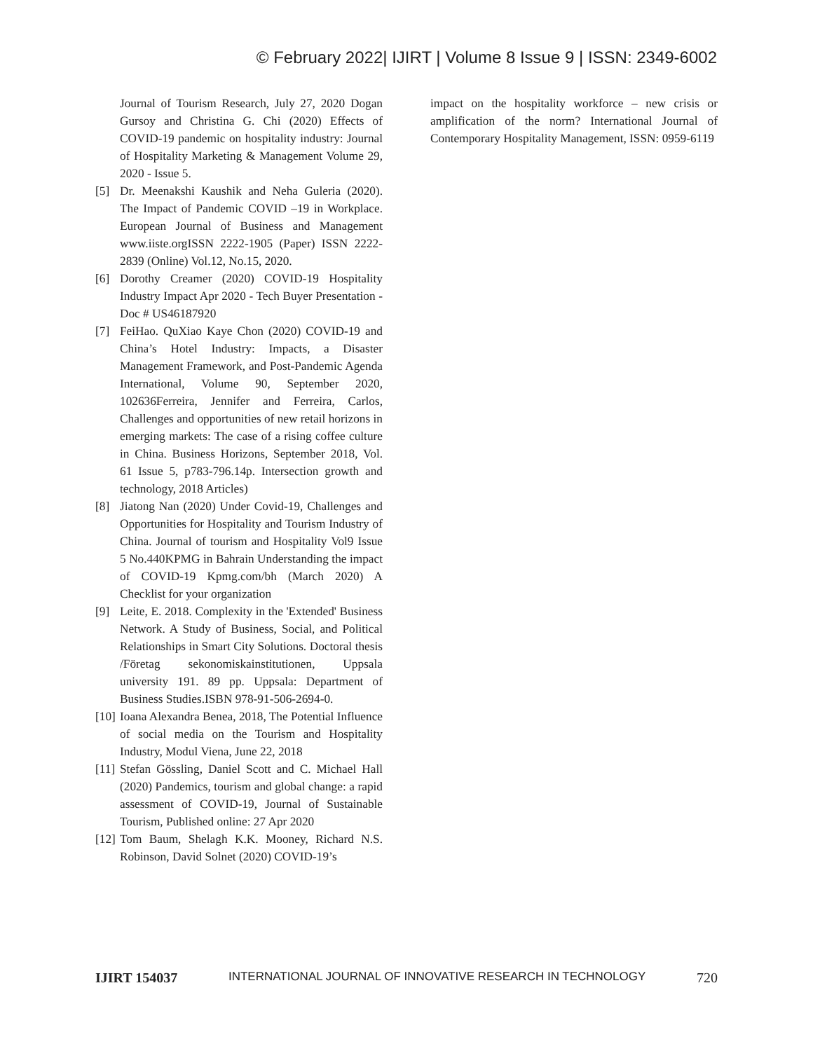© February 2022| IJIRT | Volume 8 Issue 9 | ISSN: 2349-6002
Journal of Tourism Research, July 27, 2020 Dogan Gursoy and Christina G. Chi (2020) Effects of COVID-19 pandemic on hospitality industry: Journal of Hospitality Marketing & Management Volume 29, 2020 - Issue 5.
[5] Dr. Meenakshi Kaushik and Neha Guleria (2020). The Impact of Pandemic COVID –19 in Workplace. European Journal of Business and Management www.iiste.orgISSN 2222-1905 (Paper) ISSN 2222-2839 (Online) Vol.12, No.15, 2020.
[6] Dorothy Creamer (2020) COVID-19 Hospitality Industry Impact Apr 2020 - Tech Buyer Presentation - Doc # US46187920
[7] FeiHao. QuXiao Kaye Chon (2020) COVID-19 and China’s Hotel Industry: Impacts, a Disaster Management Framework, and Post-Pandemic Agenda International, Volume 90, September 2020, 102636Ferreira, Jennifer and Ferreira, Carlos, Challenges and opportunities of new retail horizons in emerging markets: The case of a rising coffee culture in China. Business Horizons, September 2018, Vol. 61 Issue 5, p783-796.14p. Intersection growth and technology, 2018 Articles)
[8] Jiatong Nan (2020) Under Covid-19, Challenges and Opportunities for Hospitality and Tourism Industry of China. Journal of tourism and Hospitality Vol9 Issue 5 No.440KPMG in Bahrain Understanding the impact of COVID-19 Kpmg.com/bh (March 2020) A Checklist for your organization
[9] Leite, E. 2018. Complexity in the 'Extended' Business Network. A Study of Business, Social, and Political Relationships in Smart City Solutions. Doctoral thesis /Företag sekonomiskainstitutionen, Uppsala university 191. 89 pp. Uppsala: Department of Business Studies.ISBN 978-91-506-2694-0.
[10] Ioana Alexandra Benea, 2018, The Potential Influence of social media on the Tourism and Hospitality Industry, Modul Viena, June 22, 2018
[11] Stefan Gössling, Daniel Scott and C. Michael Hall (2020) Pandemics, tourism and global change: a rapid assessment of COVID-19, Journal of Sustainable Tourism, Published online: 27 Apr 2020
[12] Tom Baum, Shelagh K.K. Mooney, Richard N.S. Robinson, David Solnet (2020) COVID-19’s
impact on the hospitality workforce – new crisis or amplification of the norm? International Journal of Contemporary Hospitality Management, ISSN: 0959-6119
IJIRT 154037 INTERNATIONAL JOURNAL OF INNOVATIVE RESEARCH IN TECHNOLOGY 720